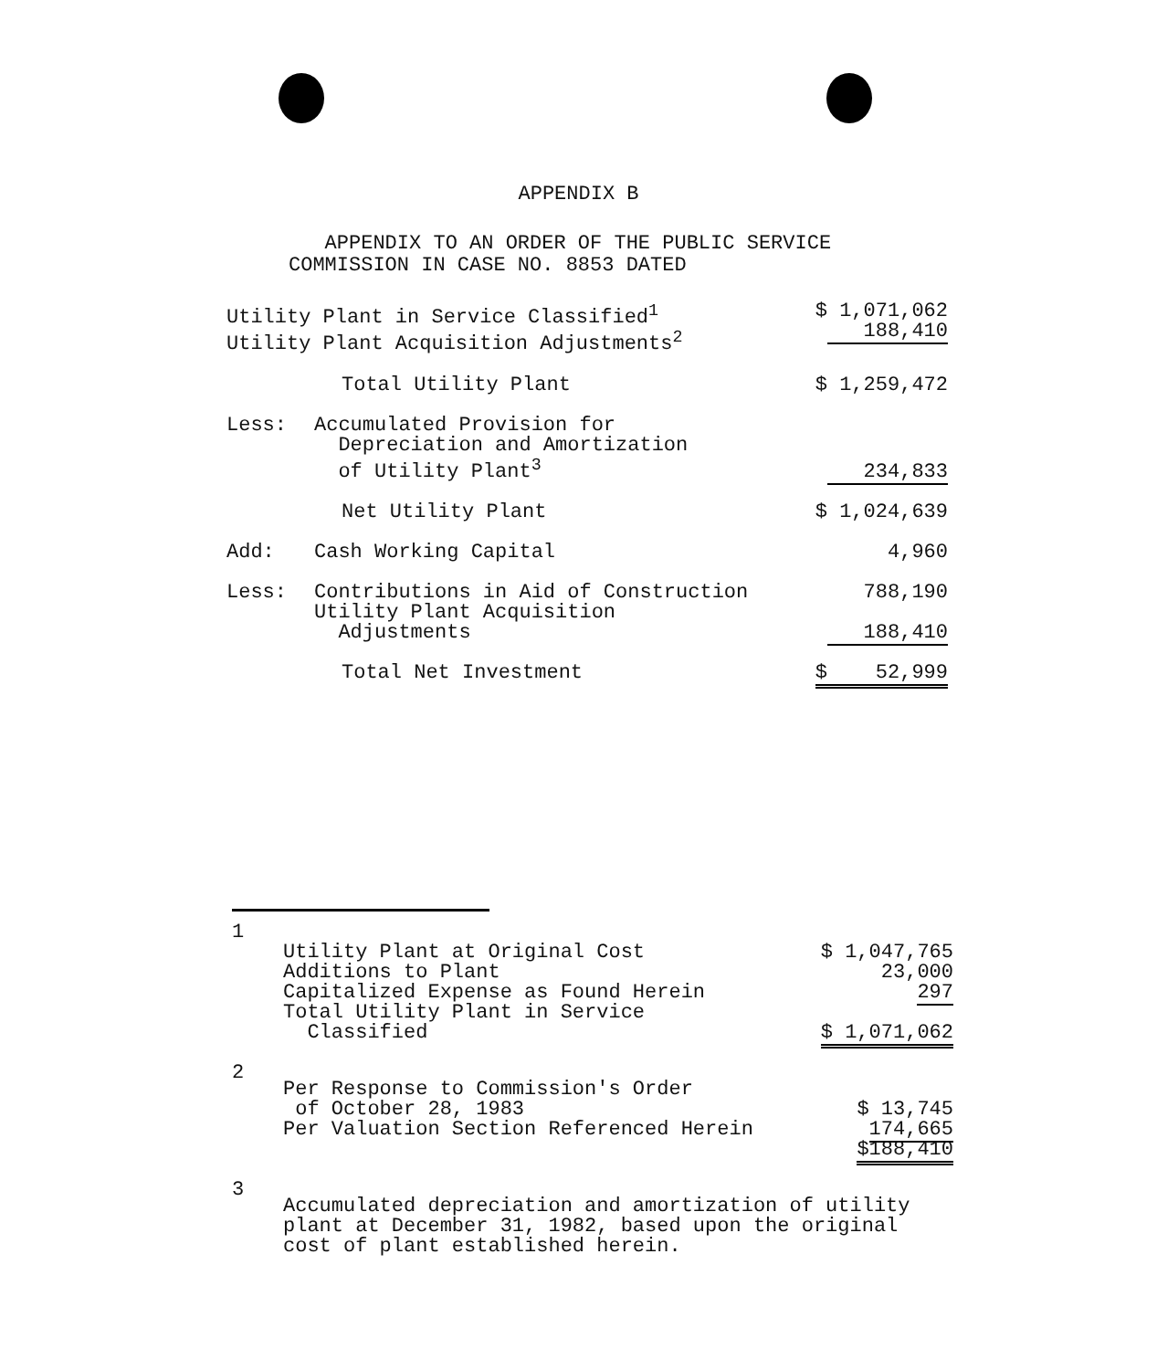APPENDIX B
APPENDIX TO AN ORDER OF THE PUBLIC SERVICE
COMMISSION IN CASE NO. 8853 DATED
| Utility Plant in Service Classified<sup>1</sup> Utility Plant Acquisition Adjustments<sup>2</sup> | | $ 1,071,062 188,410 |
| | Total Utility Plant | $ 1,259,472 |
| Less: | Accumulated Provision for Depreciation and Amortization of Utility Plant<sup>3</sup> | 234,833 |
| | Net Utility Plant | $ 1,024,639 |
| Add: | Cash Working Capital | 4,960 |
| Less: | Contributions in Aid of Construction Utility Plant Acquisition Adjustments | 788,190 188,410 |
| | Total Net Investment | $ 52,999 |
| 1 | Utility Plant at Original Cost Additions to Plant Capitalized Expense as Found Herein Total Utility Plant in Service Classified | $ 1,047,765 23,000 297 $ 1,071,062 |
| 2 | Per Response to Commission's Order of October 28, 1983 Per Valuation Section Referenced Herein | $ 13,745 174,665 $188,410 |
| 3 | Accumulated depreciation and amortization of utility plant at December 31, 1982, based upon the original cost of plant established herein. | |